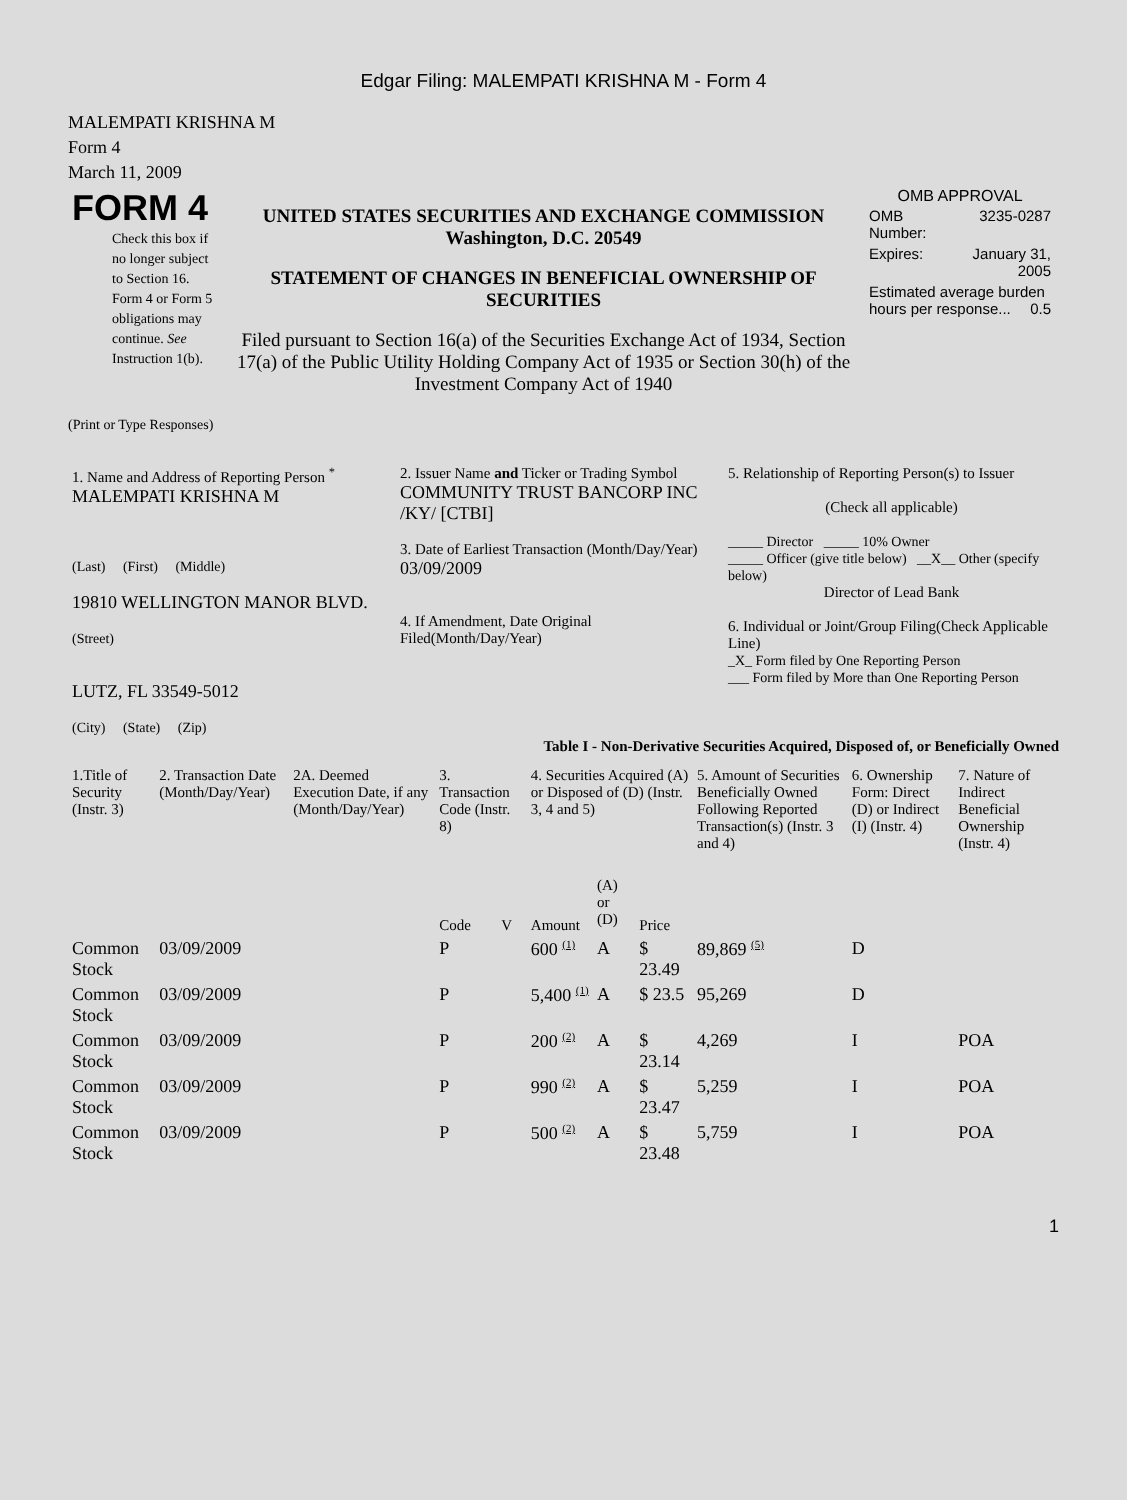Edgar Filing: MALEMPATI KRISHNA M - Form 4
MALEMPATI KRISHNA M
Form 4
March 11, 2009
| FORM 4 Check this box if no longer subject to Section 16. Form 4 or Form 5 obligations may continue. See Instruction 1(b). | UNITED STATES SECURITIES AND EXCHANGE COMMISSION Washington, D.C. 20549 STATEMENT OF CHANGES IN BENEFICIAL OWNERSHIP OF SECURITIES Filed pursuant to Section 16(a) of the Securities Exchange Act of 1934, Section 17(a) of the Public Utility Holding Company Act of 1935 or Section 30(h) of the Investment Company Act of 1940 | OMB APPROVAL / OMB Number: / 3235-0287 / / Expires: / January 31, 2005 / / Estimated average burden hours per response... 0.5 / / |
(Print or Type Responses)
| 1. Name and Address of Reporting Person <sup>*</sup> MALEMPATI KRISHNA M (Last) (First) (Middle) 19810 WELLINGTON MANOR BLVD. (Street) LUTZ, FL 33549-5012 (City) (State) (Zip) | 2. Issuer Name and Ticker or Trading Symbol COMMUNITY TRUST BANCORP INC /KY/ [CTBI] 3. Date of Earliest Transaction (Month/Day/Year) 03/09/2009 4. If Amendment, Date Original Filed(Month/Day/Year) | 5. Relationship of Reporting Person(s) to Issuer (Check all applicable) _____ Director _____ 10% Owner _____ Officer (give title below) __X__ Other (specify below) Director of Lead Bank 6. Individual or Joint/Group Filing(Check Applicable Line) _X_ Form filed by One Reporting Person ___ Form filed by More than One Reporting Person |
Table I - Non-Derivative Securities Acquired, Disposed of, or Beneficially Owned
| 1.Title of Security (Instr. 3) | 2. Transaction Date (Month/Day/Year) | 2A. Deemed Execution Date, if any (Month/Day/Year) | 3. Transaction Code (Instr. 8) | | 4. Securities Acquired (A) or Disposed of (D) (Instr. 3, 4 and 5) | | | 5. Amount of Securities Beneficially Owned Following Reported Transaction(s) (Instr. 3 and 4) | 6. Ownership Form: Direct (D) or Indirect (I) (Instr. 4) | 7. Nature of Indirect Beneficial Ownership (Instr. 4) |
| --- | --- | --- | --- | --- | --- | --- | --- | --- | --- | --- |
| | | | Code | V | Amount | (A) or (D) | Price | | | |
| Common Stock | 03/09/2009 | | P | | 600 (1) | A | $ 23.49 | 89,869 (5) | D | |
| Common Stock | 03/09/2009 | | P | | 5,400 (1) | A | $ 23.5 | 95,269 | D | |
| Common Stock | 03/09/2009 | | P | | 200 (2) | A | $ 23.14 | 4,269 | I | POA |
| Common Stock | 03/09/2009 | | P | | 990 (2) | A | $ 23.47 | 5,259 | I | POA |
| Common Stock | 03/09/2009 | | P | | 500 (2) | A | $ 23.48 | 5,759 | I | POA |
1